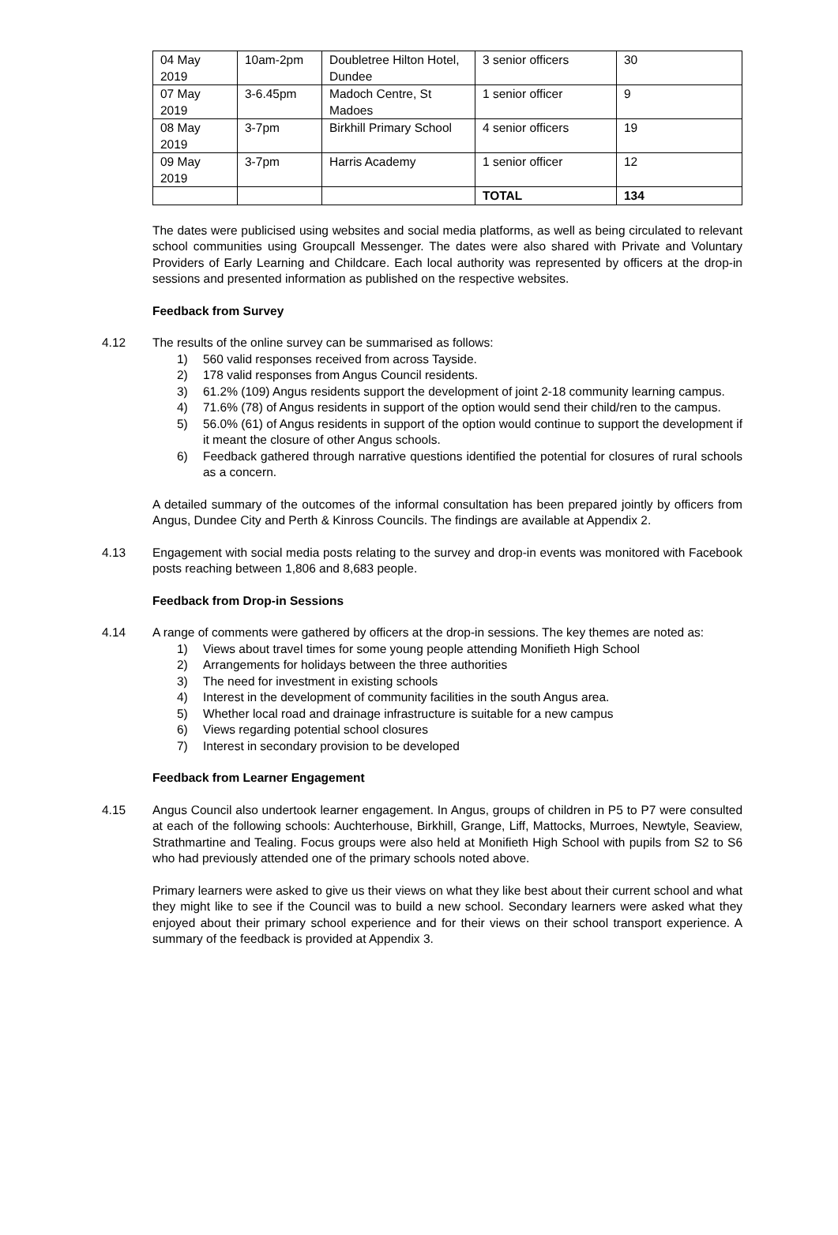| 04 May 2019 | 10am-2pm | Doubletree Hilton Hotel, Dundee | 3 senior officers | 30 |
| 07 May 2019 | 3-6.45pm | Madoch Centre, St Madoes | 1 senior officer | 9 |
| 08 May 2019 | 3-7pm | Birkhill Primary School | 4 senior officers | 19 |
| 09 May 2019 | 3-7pm | Harris Academy | 1 senior officer | 12 |
| | | | TOTAL | 134 |
The dates were publicised using websites and social media platforms, as well as being circulated to relevant school communities using Groupcall Messenger. The dates were also shared with Private and Voluntary Providers of Early Learning and Childcare. Each local authority was represented by officers at the drop-in sessions and presented information as published on the respective websites.
Feedback from Survey
4.12 The results of the online survey can be summarised as follows:
1) 560 valid responses received from across Tayside.
2) 178 valid responses from Angus Council residents.
3) 61.2% (109) Angus residents support the development of joint 2-18 community learning campus.
4) 71.6% (78) of Angus residents in support of the option would send their child/ren to the campus.
5) 56.0% (61) of Angus residents in support of the option would continue to support the development if it meant the closure of other Angus schools.
6) Feedback gathered through narrative questions identified the potential for closures of rural schools as a concern.
A detailed summary of the outcomes of the informal consultation has been prepared jointly by officers from Angus, Dundee City and Perth & Kinross Councils. The findings are available at Appendix 2.
4.13 Engagement with social media posts relating to the survey and drop-in events was monitored with Facebook posts reaching between 1,806 and 8,683 people.
Feedback from Drop-in Sessions
4.14 A range of comments were gathered by officers at the drop-in sessions. The key themes are noted as:
1) Views about travel times for some young people attending Monifieth High School
2) Arrangements for holidays between the three authorities
3) The need for investment in existing schools
4) Interest in the development of community facilities in the south Angus area.
5) Whether local road and drainage infrastructure is suitable for a new campus
6) Views regarding potential school closures
7) Interest in secondary provision to be developed
Feedback from Learner Engagement
4.15 Angus Council also undertook learner engagement. In Angus, groups of children in P5 to P7 were consulted at each of the following schools: Auchterhouse, Birkhill, Grange, Liff, Mattocks, Murroes, Newtyle, Seaview, Strathmartine and Tealing. Focus groups were also held at Monifieth High School with pupils from S2 to S6 who had previously attended one of the primary schools noted above.
Primary learners were asked to give us their views on what they like best about their current school and what they might like to see if the Council was to build a new school. Secondary learners were asked what they enjoyed about their primary school experience and for their views on their school transport experience. A summary of the feedback is provided at Appendix 3.